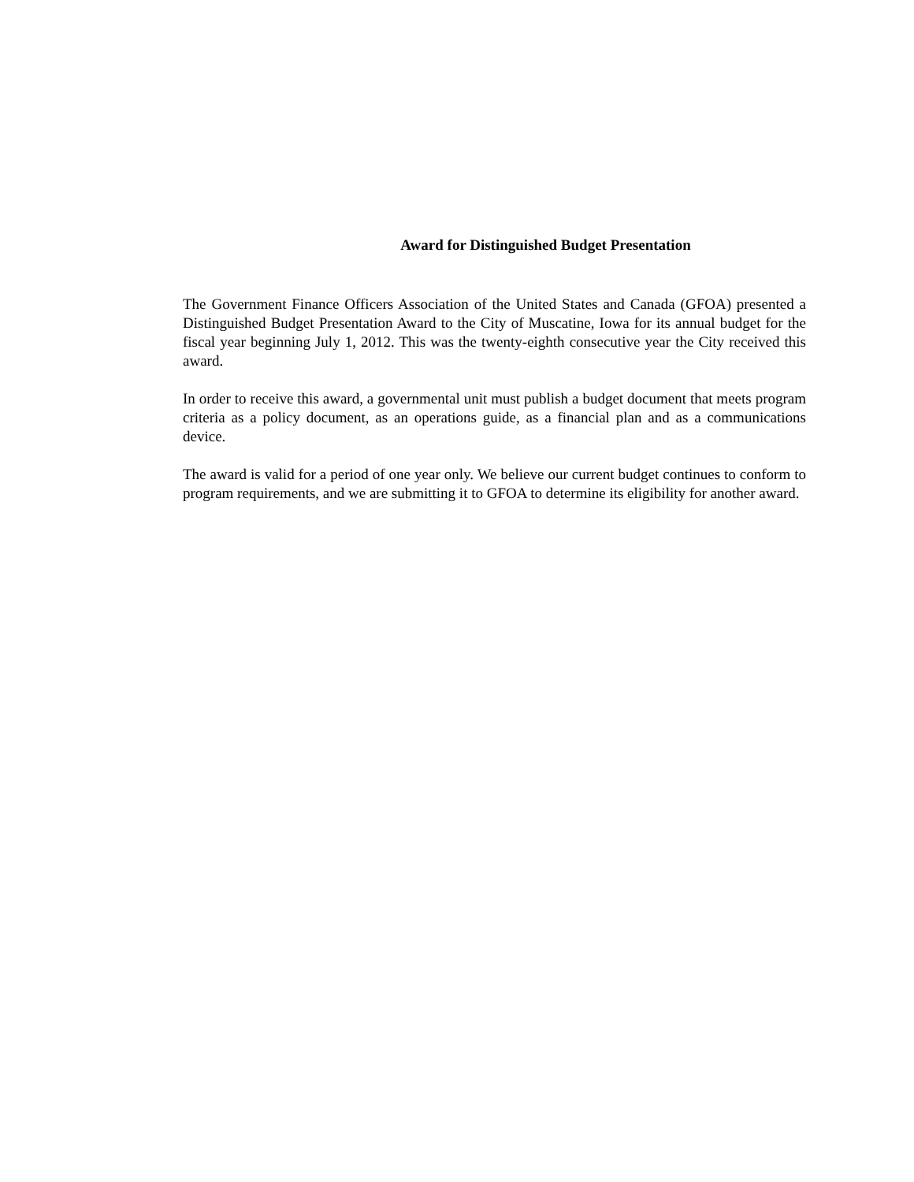Award for Distinguished Budget Presentation
The Government Finance Officers Association of the United States and Canada (GFOA) presented a Distinguished Budget Presentation Award to the City of Muscatine, Iowa for its annual budget for the fiscal year beginning July 1, 2012. This was the twenty-eighth consecutive year the City received this award.
In order to receive this award, a governmental unit must publish a budget document that meets program criteria as a policy document, as an operations guide, as a financial plan and as a communications device.
The award is valid for a period of one year only. We believe our current budget continues to conform to program requirements, and we are submitting it to GFOA to determine its eligibility for another award.